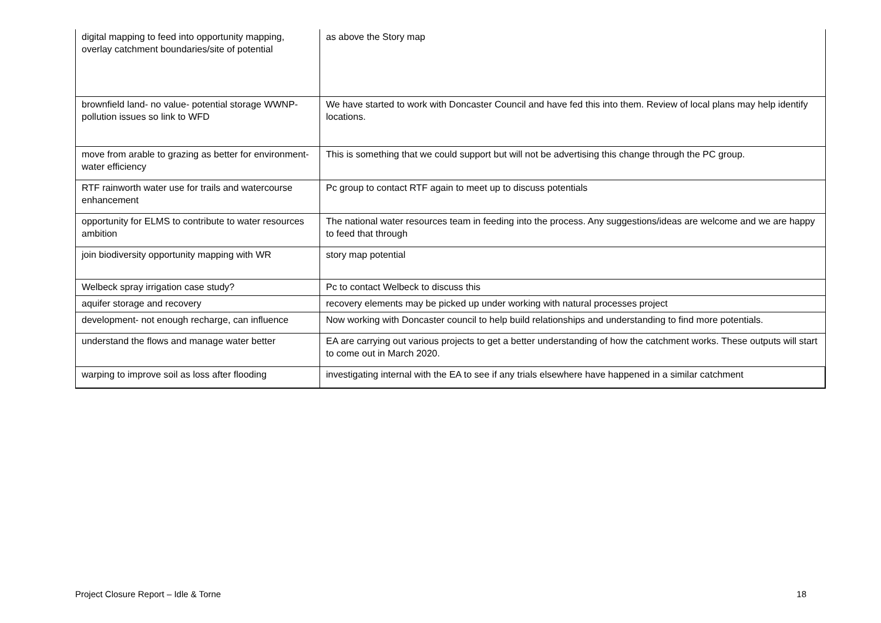| digital mapping to feed into opportunity mapping, overlay catchment boundaries/site of potential | as above the Story map |
| brownfield land- no value- potential storage WWNP- pollution issues so link to WFD | We have started to work with Doncaster Council and have fed this into them. Review of local plans may help identify locations. |
| move from arable to grazing as better for environment- water efficiency | This is something that we could support but will not be advertising this change through the PC group. |
| RTF rainworth water use for trails and watercourse enhancement | Pc group to contact RTF again to meet up to discuss potentials |
| opportunity for ELMS to contribute to water resources ambition | The national water resources team in feeding into the process. Any suggestions/ideas are welcome and we are happy to feed that through |
| join biodiversity opportunity mapping with WR | story map potential |
| Welbeck spray irrigation case study? | Pc to contact Welbeck to discuss this |
| aquifer storage and recovery | recovery elements may be picked up under working with natural processes project |
| development- not enough recharge, can influence | Now working with Doncaster council to help build relationships and understanding to find more potentials. |
| understand the flows and manage water better | EA are carrying out various projects to get a better understanding of how the catchment works. These outputs will start to come out in March 2020. |
| warping to improve soil as loss after flooding | investigating internal with the EA to see if any trials elsewhere have happened in a similar catchment |
Project Closure Report – Idle & Torne 18